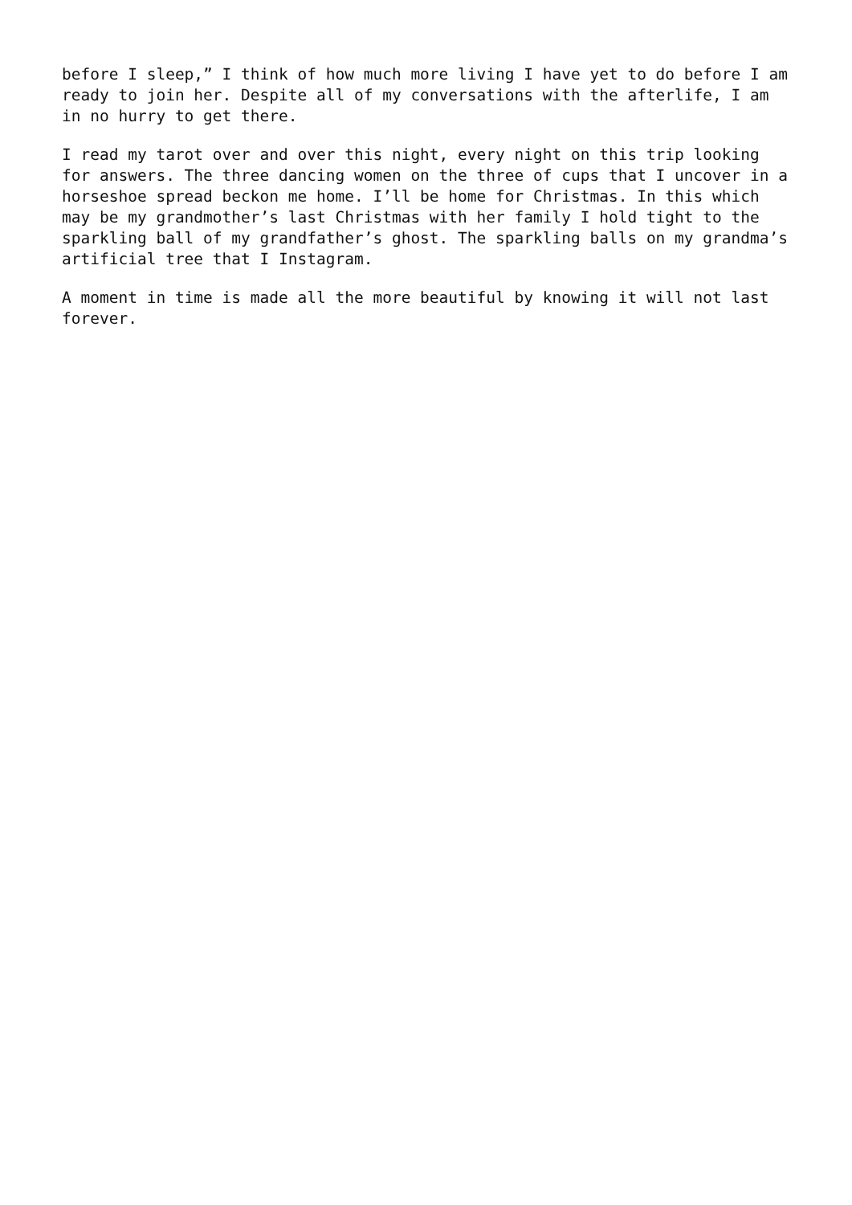before I sleep,” I think of how much more living I have yet to do before I am ready to join her. Despite all of my conversations with the afterlife, I am in no hurry to get there.
I read my tarot over and over this night, every night on this trip looking for answers. The three dancing women on the three of cups that I uncover in a horseshoe spread beckon me home. I’ll be home for Christmas. In this which may be my grandmother’s last Christmas with her family I hold tight to the sparkling ball of my grandfather’s ghost. The sparkling balls on my grandma’s artificial tree that I Instagram.
A moment in time is made all the more beautiful by knowing it will not last forever.